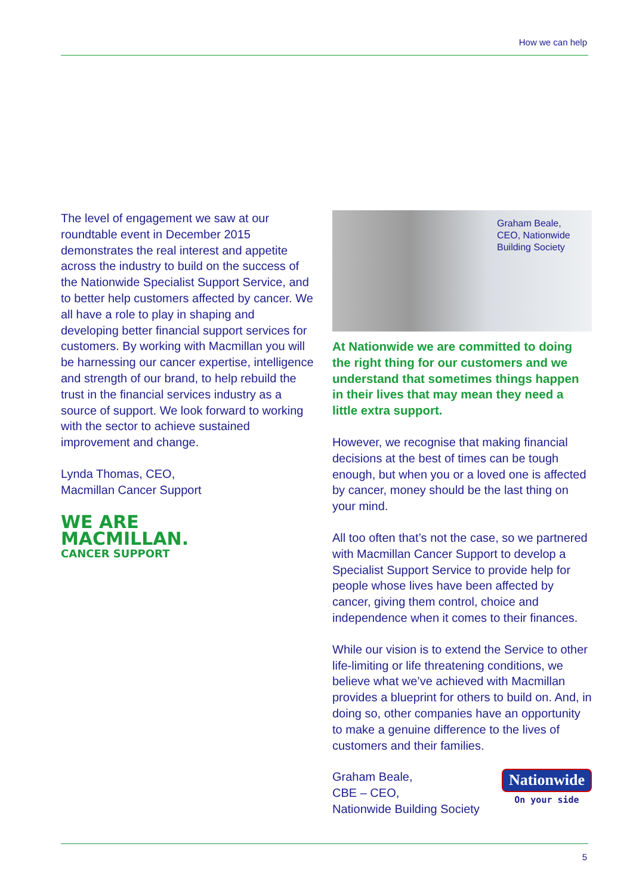How we can help
The level of engagement we saw at our roundtable event in December 2015 demonstrates the real interest and appetite across the industry to build on the success of the Nationwide Specialist Support Service, and to better help customers affected by cancer. We all have a role to play in shaping and developing better financial support services for customers. By working with Macmillan you will be harnessing our cancer expertise, intelligence and strength of our brand, to help rebuild the trust in the financial services industry as a source of support. We look forward to working with the sector to achieve sustained improvement and change.
Lynda Thomas, CEO,
Macmillan Cancer Support
WE ARE
MACMILLAN.
CANCER SUPPORT
Graham Beale,
CEO, Nationwide
Building Society
At Nationwide we are committed to doing the right thing for our customers and we understand that sometimes things happen in their lives that may mean they need a little extra support.
However, we recognise that making financial decisions at the best of times can be tough enough, but when you or a loved one is affected by cancer, money should be the last thing on your mind.
All too often that’s not the case, so we partnered with Macmillan Cancer Support to develop a Specialist Support Service to provide help for people whose lives have been affected by cancer, giving them control, choice and independence when it comes to their finances.
While our vision is to extend the Service to other life-limiting or life threatening conditions, we believe what we’ve achieved with Macmillan provides a blueprint for others to build on. And, in doing so, other companies have an opportunity to make a genuine difference to the lives of customers and their families.
Graham Beale,
CBE – CEO,
Nationwide Building Society
Nationwide
On your side
5